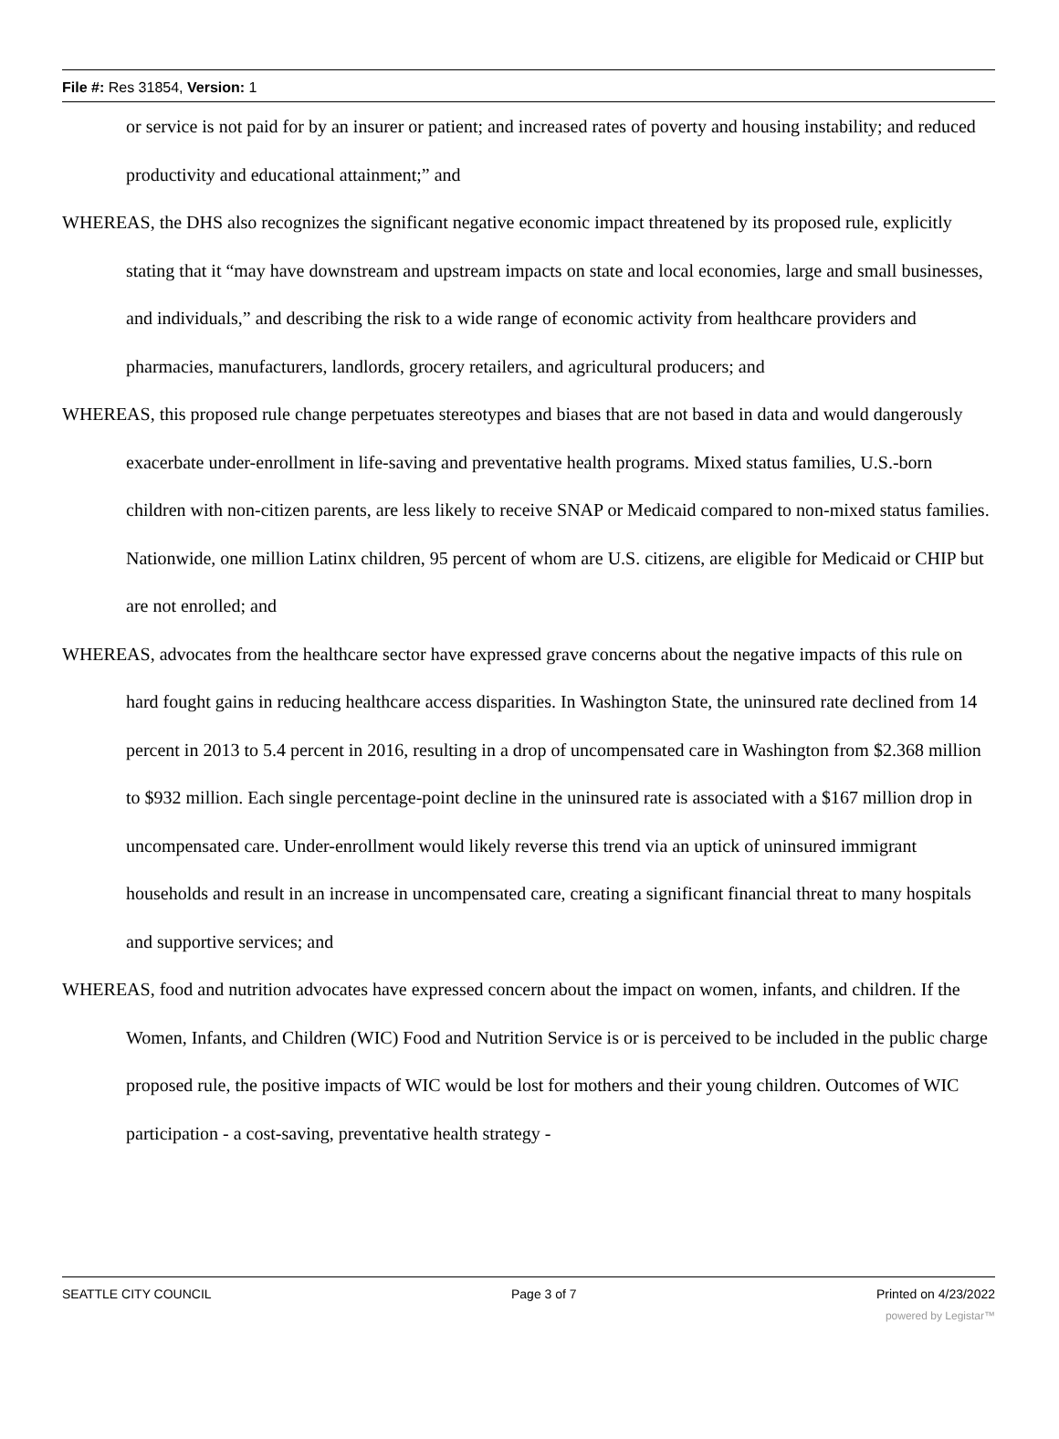File #: Res 31854, Version: 1
or service is not paid for by an insurer or patient; and increased rates of poverty and housing instability; and reduced productivity and educational attainment;” and
WHEREAS, the DHS also recognizes the significant negative economic impact threatened by its proposed rule, explicitly stating that it “may have downstream and upstream impacts on state and local economies, large and small businesses, and individuals,” and describing the risk to a wide range of economic activity from healthcare providers and pharmacies, manufacturers, landlords, grocery retailers, and agricultural producers; and
WHEREAS, this proposed rule change perpetuates stereotypes and biases that are not based in data and would dangerously exacerbate under-enrollment in life-saving and preventative health programs. Mixed status families, U.S.-born children with non-citizen parents, are less likely to receive SNAP or Medicaid compared to non-mixed status families. Nationwide, one million Latinx children, 95 percent of whom are U.S. citizens, are eligible for Medicaid or CHIP but are not enrolled; and
WHEREAS, advocates from the healthcare sector have expressed grave concerns about the negative impacts of this rule on hard fought gains in reducing healthcare access disparities. In Washington State, the uninsured rate declined from 14 percent in 2013 to 5.4 percent in 2016, resulting in a drop of uncompensated care in Washington from $2.368 million to $932 million. Each single percentage-point decline in the uninsured rate is associated with a $167 million drop in uncompensated care. Under-enrollment would likely reverse this trend via an uptick of uninsured immigrant households and result in an increase in uncompensated care, creating a significant financial threat to many hospitals and supportive services; and
WHEREAS, food and nutrition advocates have expressed concern about the impact on women, infants, and children. If the Women, Infants, and Children (WIC) Food and Nutrition Service is or is perceived to be included in the public charge proposed rule, the positive impacts of WIC would be lost for mothers and their young children. Outcomes of WIC participation - a cost-saving, preventative health strategy -
SEATTLE CITY COUNCIL Page 3 of 7 Printed on 4/23/2022
powered by Legistar™